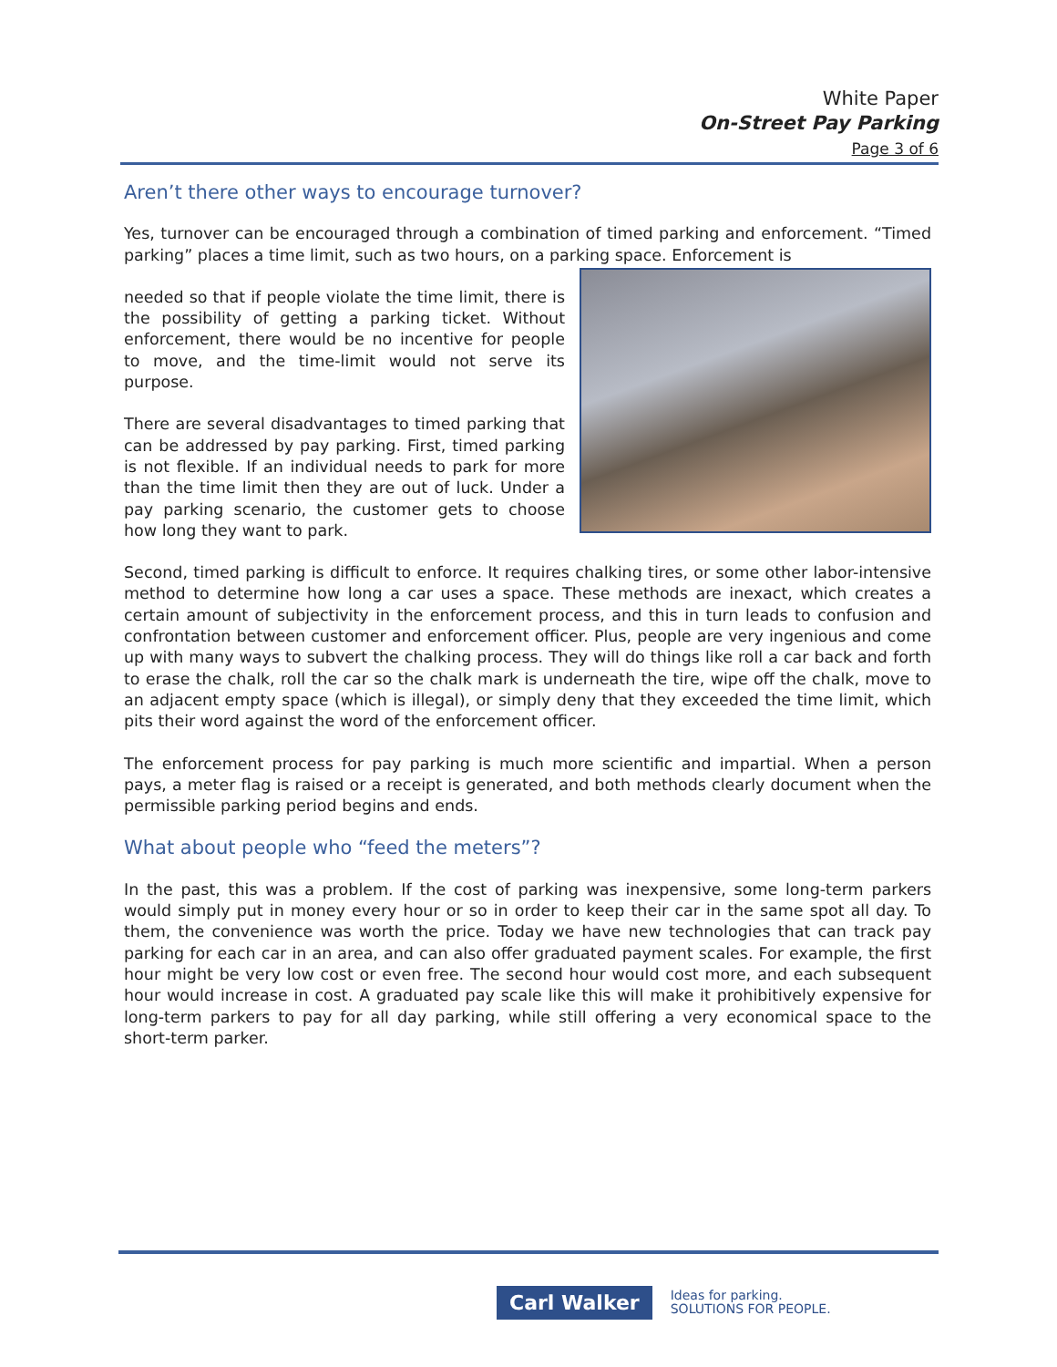White Paper
On-Street Pay Parking
Page 3 of 6
Aren’t there other ways to encourage turnover?
Yes, turnover can be encouraged through a combination of timed parking and enforcement. “Timed parking” places a time limit, such as two hours, on a parking space. Enforcement is
needed so that if people violate the time limit, there is the possibility of getting a parking ticket. Without enforcement, there would be no incentive for people to move, and the time-limit would not serve its purpose.
There are several disadvantages to timed parking that can be addressed by pay parking. First, timed parking is not flexible. If an individual needs to park for more than the time limit then they are out of luck. Under a pay parking scenario, the customer gets to choose how long they want to park.
Second, timed parking is difficult to enforce. It requires chalking tires, or some other labor-intensive method to determine how long a car uses a space. These methods are inexact, which creates a certain amount of subjectivity in the enforcement process, and this in turn leads to confusion and confrontation between customer and enforcement officer. Plus, people are very ingenious and come up with many ways to subvert the chalking process. They will do things like roll a car back and forth to erase the chalk, roll the car so the chalk mark is underneath the tire, wipe off the chalk, move to an adjacent empty space (which is illegal), or simply deny that they exceeded the time limit, which pits their word against the word of the enforcement officer.
The enforcement process for pay parking is much more scientific and impartial. When a person pays, a meter flag is raised or a receipt is generated, and both methods clearly document when the permissible parking period begins and ends.
What about people who “feed the meters”?
In the past, this was a problem. If the cost of parking was inexpensive, some long-term parkers would simply put in money every hour or so in order to keep their car in the same spot all day. To them, the convenience was worth the price. Today we have new technologies that can track pay parking for each car in an area, and can also offer graduated payment scales. For example, the first hour might be very low cost or even free. The second hour would cost more, and each subsequent hour would increase in cost. A graduated pay scale like this will make it prohibitively expensive for long-term parkers to pay for all day parking, while still offering a very economical space to the short-term parker.
Carl Walker
Ideas for parking.
SOLUTIONS FOR PEOPLE.